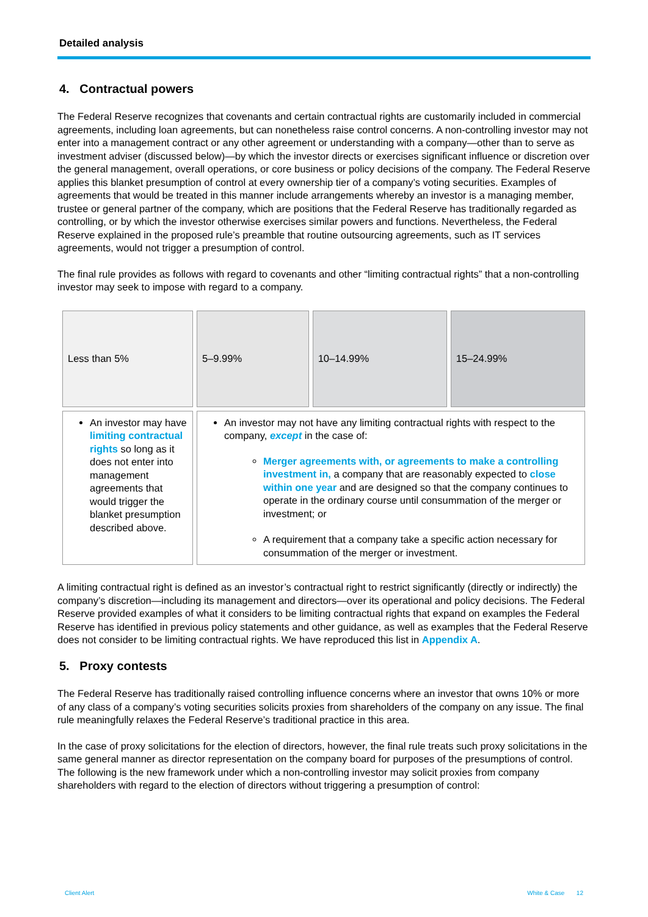Detailed analysis
4. Contractual powers
The Federal Reserve recognizes that covenants and certain contractual rights are customarily included in commercial agreements, including loan agreements, but can nonetheless raise control concerns. A non-controlling investor may not enter into a management contract or any other agreement or understanding with a company—other than to serve as investment adviser (discussed below)—by which the investor directs or exercises significant influence or discretion over the general management, overall operations, or core business or policy decisions of the company. The Federal Reserve applies this blanket presumption of control at every ownership tier of a company’s voting securities. Examples of agreements that would be treated in this manner include arrangements whereby an investor is a managing member, trustee or general partner of the company, which are positions that the Federal Reserve has traditionally regarded as controlling, or by which the investor otherwise exercises similar powers and functions. Nevertheless, the Federal Reserve explained in the proposed rule’s preamble that routine outsourcing agreements, such as IT services agreements, would not trigger a presumption of control.
The final rule provides as follows with regard to covenants and other “limiting contractual rights” that a non-controlling investor may seek to impose with regard to a company.
| Less than 5% | 5–9.99% | 10–14.99% | 15–24.99% |
| An investor may have limiting contractual rights so long as it does not enter into management agreements that would trigger the blanket presumption described above. | An investor may not have any limiting contractual rights with respect to the company, except in the case of: Merger agreements with, or agreements to make a controlling investment in, a company that are reasonably expected to close within one year and are designed so that the company continues to operate in the ordinary course until consummation of the merger or investment; or A requirement that a company take a specific action necessary for consummation of the merger or investment. | | |
A limiting contractual right is defined as an investor’s contractual right to restrict significantly (directly or indirectly) the company’s discretion—including its management and directors—over its operational and policy decisions. The Federal Reserve provided examples of what it considers to be limiting contractual rights that expand on examples the Federal Reserve has identified in previous policy statements and other guidance, as well as examples that the Federal Reserve does not consider to be limiting contractual rights. We have reproduced this list in Appendix A.
5. Proxy contests
The Federal Reserve has traditionally raised controlling influence concerns where an investor that owns 10% or more of any class of a company’s voting securities solicits proxies from shareholders of the company on any issue. The final rule meaningfully relaxes the Federal Reserve’s traditional practice in this area.
In the case of proxy solicitations for the election of directors, however, the final rule treats such proxy solicitations in the same general manner as director representation on the company board for purposes of the presumptions of control. The following is the new framework under which a non-controlling investor may solicit proxies from company shareholders with regard to the election of directors without triggering a presumption of control:
Client Alert White & Case 12